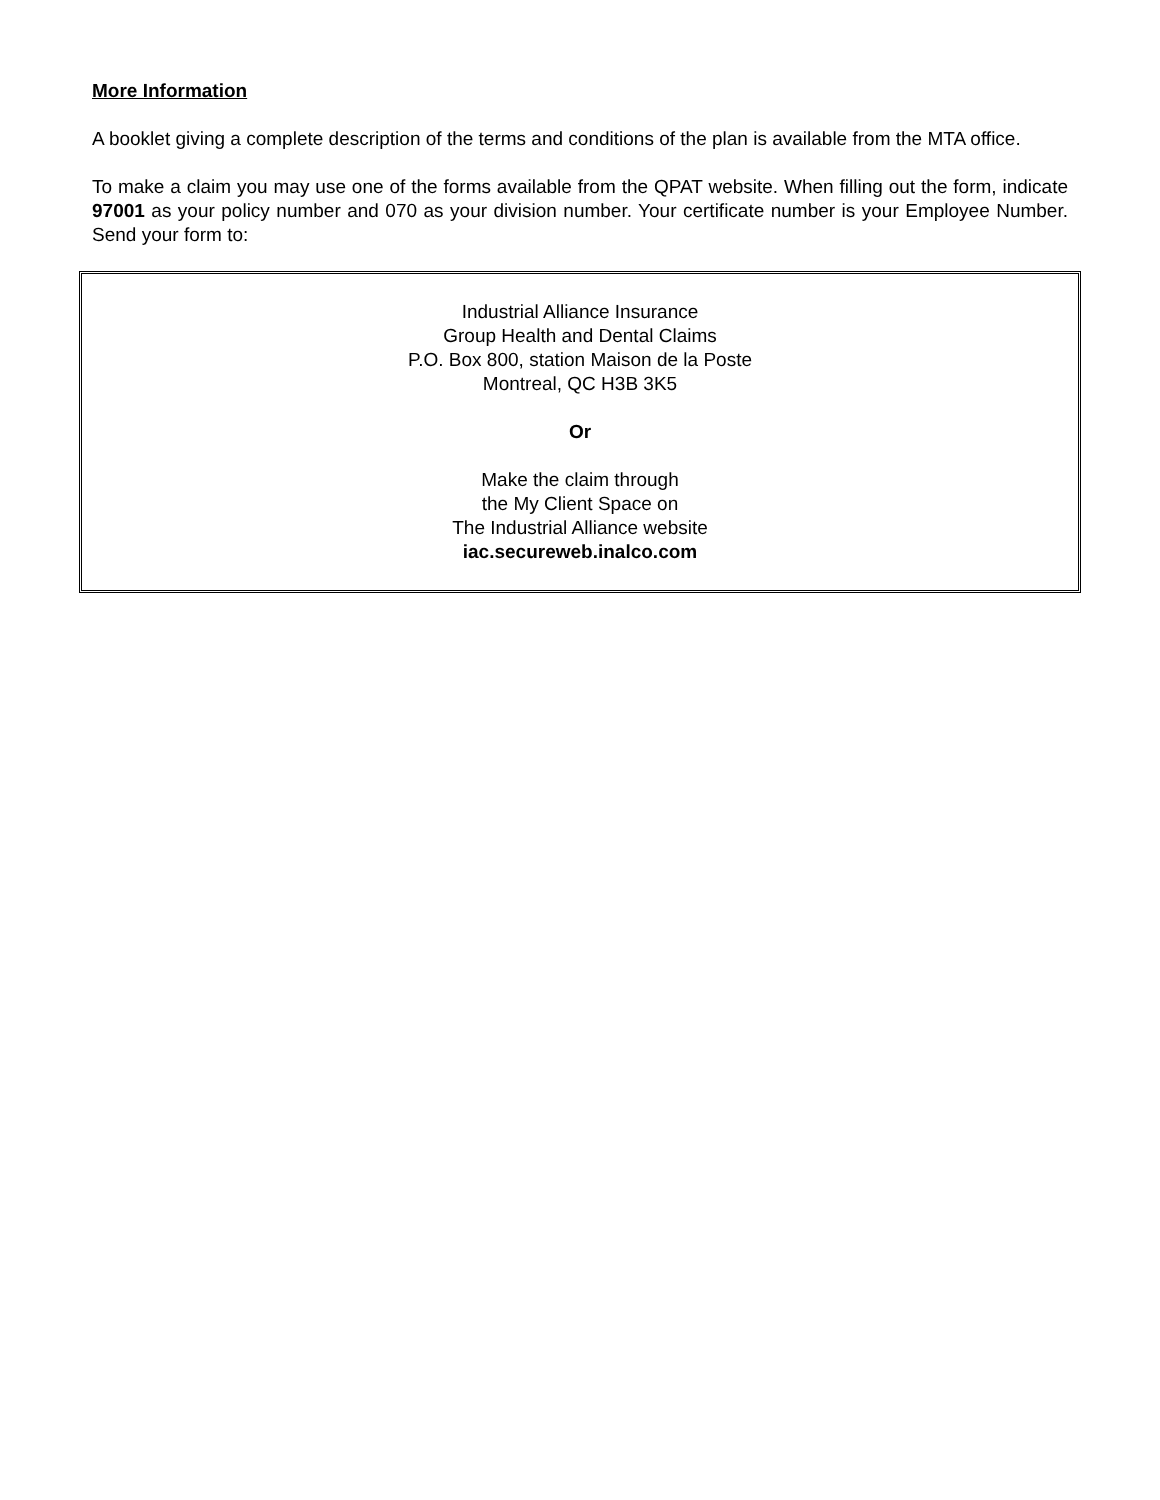More Information
A booklet giving a complete description of the terms and conditions of the plan is available from the MTA office.
To make a claim you may use one of the forms available from the QPAT website. When filling out the form, indicate 97001 as your policy number and 070 as your division number. Your certificate number is your Employee Number. Send your form to:
Industrial Alliance Insurance
Group Health and Dental Claims
P.O. Box 800, station Maison de la Poste
Montreal, QC H3B 3K5
Or
Make the claim through
the My Client Space on
The Industrial Alliance website
iac.secureweb.inalco.com